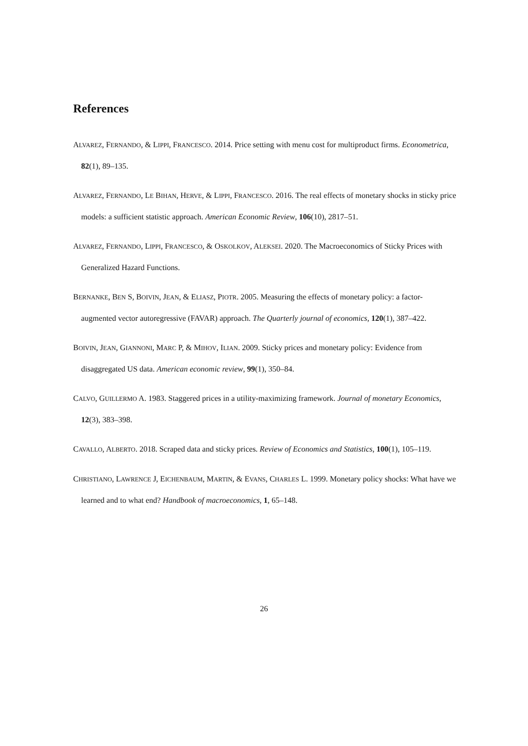References
ALVAREZ, FERNANDO, & LIPPI, FRANCESCO. 2014. Price setting with menu cost for multiproduct firms. Econometrica, 82(1), 89–135.
ALVAREZ, FERNANDO, LE BIHAN, HERVE, & LIPPI, FRANCESCO. 2016. The real effects of monetary shocks in sticky price models: a sufficient statistic approach. American Economic Review, 106(10), 2817–51.
ALVAREZ, FERNANDO, LIPPI, FRANCESCO, & OSKOLKOV, ALEKSEI. 2020. The Macroeconomics of Sticky Prices with Generalized Hazard Functions.
BERNANKE, BEN S, BOIVIN, JEAN, & ELIASZ, PIOTR. 2005. Measuring the effects of monetary policy: a factor-augmented vector autoregressive (FAVAR) approach. The Quarterly journal of economics, 120(1), 387–422.
BOIVIN, JEAN, GIANNONI, MARC P, & MIHOV, ILIAN. 2009. Sticky prices and monetary policy: Evidence from disaggregated US data. American economic review, 99(1), 350–84.
CALVO, GUILLERMO A. 1983. Staggered prices in a utility-maximizing framework. Journal of monetary Economics, 12(3), 383–398.
CAVALLO, ALBERTO. 2018. Scraped data and sticky prices. Review of Economics and Statistics, 100(1), 105–119.
CHRISTIANO, LAWRENCE J, EICHENBAUM, MARTIN, & EVANS, CHARLES L. 1999. Monetary policy shocks: What have we learned and to what end? Handbook of macroeconomics, 1, 65–148.
26